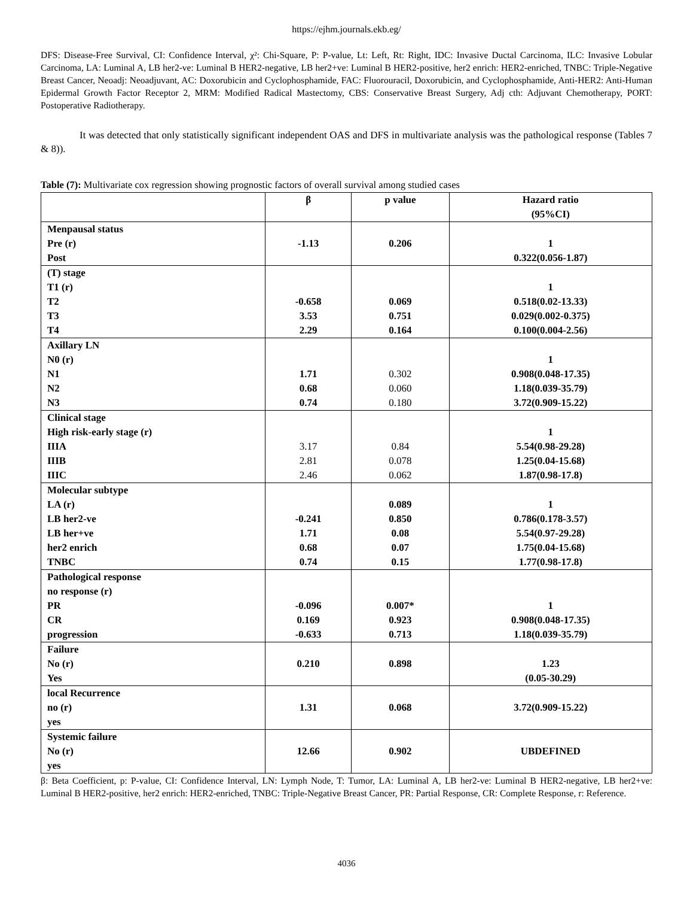https://ejhm.journals.ekb.eg/
DFS: Disease-Free Survival, CI: Confidence Interval, χ²: Chi-Square, P: P-value, Lt: Left, Rt: Right, IDC: Invasive Ductal Carcinoma, ILC: Invasive Lobular Carcinoma, LA: Luminal A, LB her2-ve: Luminal B HER2-negative, LB her2+ve: Luminal B HER2-positive, her2 enrich: HER2-enriched, TNBC: Triple-Negative Breast Cancer, Neoadj: Neoadjuvant, AC: Doxorubicin and Cyclophosphamide, FAC: Fluorouracil, Doxorubicin, and Cyclophosphamide, Anti-HER2: Anti-Human Epidermal Growth Factor Receptor 2, MRM: Modified Radical Mastectomy, CBS: Conservative Breast Surgery, Adj cth: Adjuvant Chemotherapy, PORT: Postoperative Radiotherapy.
It was detected that only statistically significant independent OAS and DFS in multivariate analysis was the pathological response (Tables 7 & 8)).
Table (7): Multivariate cox regression showing prognostic factors of overall survival among studied cases
| | β | p value | Hazard ratio (95%CI) |
| --- | --- | --- | --- |
| Menpausal status Pre (r) Post | -1.13 | 0.206 | 1 0.322(0.056-1.87) |
| (T) stage T1 (r) T2 T3 T4 | -0.658 3.53 2.29 | 0.069 0.751 0.164 | 1 0.518(0.02-13.33) 0.029(0.002-0.375) 0.100(0.004-2.56) |
| Axillary LN N0 (r) N1 N2 N3 | 1.71 0.68 0.74 | 0.302 0.060 0.180 | 1 0.908(0.048-17.35) 1.18(0.039-35.79) 3.72(0.909-15.22) |
| Clinical stage High risk-early stage (r) IIIA IIIB IIIC | 3.17 2.81 2.46 | 0.84 0.078 0.062 | 1 5.54(0.98-29.28) 1.25(0.04-15.68) 1.87(0.98-17.8) |
| Molecular subtype LA (r) LB her2-ve LB her+ve her2 enrich TNBC | -0.241 1.71 0.68 0.74 | 0.089 0.850 0.08 0.07 0.15 | 1 0.786(0.178-3.57) 5.54(0.97-29.28) 1.75(0.04-15.68) 1.77(0.98-17.8) |
| Pathological response no response (r) PR CR progression | -0.096 0.169 -0.633 | 0.007* 0.923 0.713 | 1 0.908(0.048-17.35) 1.18(0.039-35.79) |
| Failure No (r) Yes | 0.210 | 0.898 | 1.23 (0.05-30.29) |
| local Recurrence no (r) yes | 1.31 | 0.068 | 3.72(0.909-15.22) |
| Systemic failure No (r) yes | 12.66 | 0.902 | UBDEFINED |
β: Beta Coefficient, p: P-value, CI: Confidence Interval, LN: Lymph Node, T: Tumor, LA: Luminal A, LB her2-ve: Luminal B HER2-negative, LB her2+ve: Luminal B HER2-positive, her2 enrich: HER2-enriched, TNBC: Triple-Negative Breast Cancer, PR: Partial Response, CR: Complete Response, r: Reference.
4036